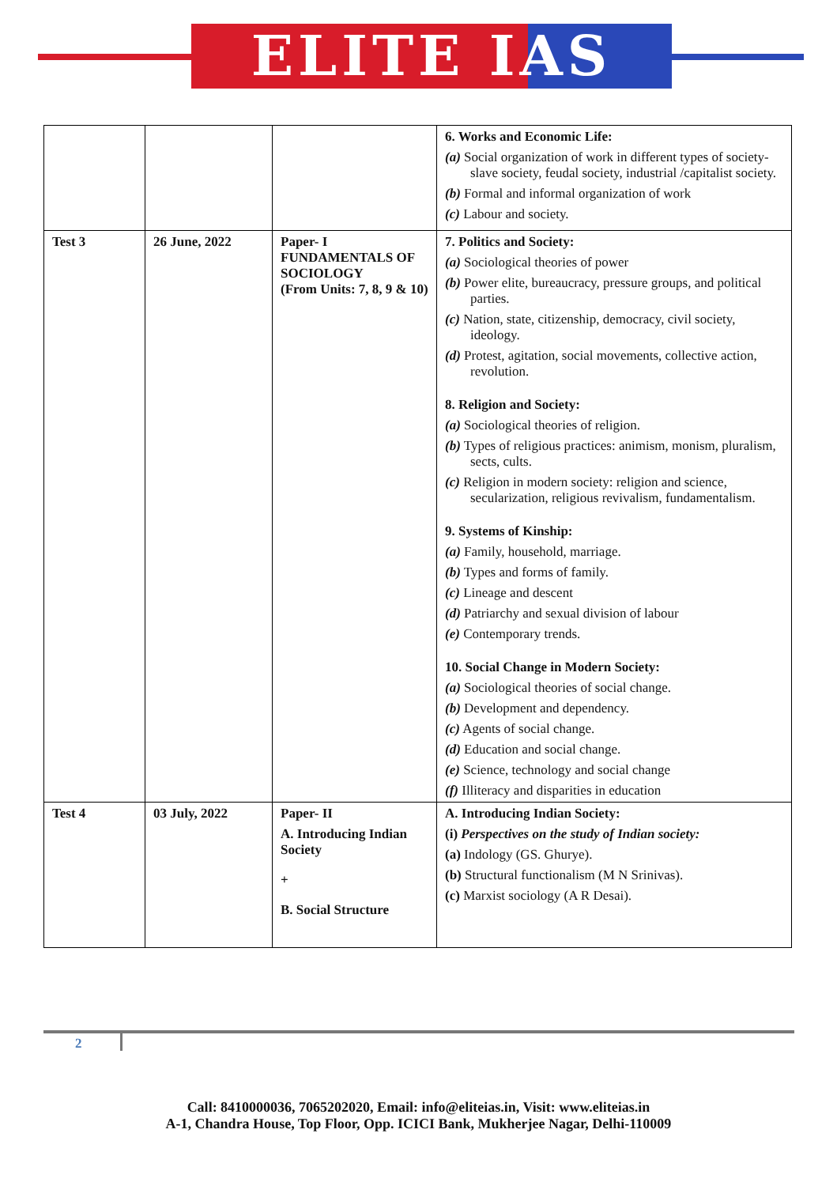ELITE IAS
| | | | 6. Works and Economic Life: (a) Social organization of work in different types of society- slave society, feudal society, industrial /capitalist society. (b) Formal and informal organization of work (c) Labour and society. |
| Test 3 | 26 June, 2022 | Paper- I FUNDAMENTALS OF SOCIOLOGY (From Units: 7, 8, 9 & 10) | 7. Politics and Society: (a) Sociological theories of power (b) Power elite, bureaucracy, pressure groups, and political parties. (c) Nation, state, citizenship, democracy, civil society, ideology. (d) Protest, agitation, social movements, collective action, revolution. 8. Religion and Society: (a) Sociological theories of religion. (b) Types of religious practices: animism, monism, pluralism, sects, cults. (c) Religion in modern society: religion and science, secularization, religious revivalism, fundamentalism. 9. Systems of Kinship: (a) Family, household, marriage. (b) Types and forms of family. (c) Lineage and descent (d) Patriarchy and sexual division of labour (e) Contemporary trends. 10. Social Change in Modern Society: (a) Sociological theories of social change. (b) Development and dependency. (c) Agents of social change. (d) Education and social change. (e) Science, technology and social change (f) Illiteracy and disparities in education |
| Test 4 | 03 July, 2022 | Paper- II A. Introducing Indian Society + B. Social Structure | A. Introducing Indian Society: (i) Perspectives on the study of Indian society: (a) Indology (GS. Ghurye). (b) Structural functionalism (M N Srinivas). (c) Marxist sociology (A R Desai). |
2
Call: 8410000036, 7065202020, Email: info@eliteias.in, Visit: www.eliteias.in
A-1, Chandra House, Top Floor, Opp. ICICI Bank, Mukherjee Nagar, Delhi-110009